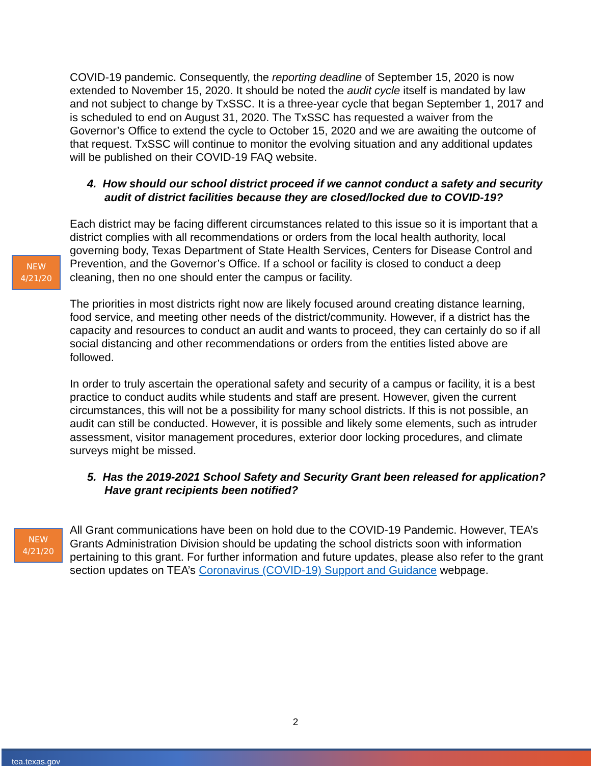NEW
4/21/20
NEW
4/21/20
COVID-19 pandemic. Consequently, the reporting deadline of September 15, 2020 is now extended to November 15, 2020. It should be noted the audit cycle itself is mandated by law and not subject to change by TxSSC. It is a three-year cycle that began September 1, 2017 and is scheduled to end on August 31, 2020. The TxSSC has requested a waiver from the Governor’s Office to extend the cycle to October 15, 2020 and we are awaiting the outcome of that request. TxSSC will continue to monitor the evolving situation and any additional updates will be published on their COVID-19 FAQ website.
4. How should our school district proceed if we cannot conduct a safety and security audit of district facilities because they are closed/locked due to COVID-19?
Each district may be facing different circumstances related to this issue so it is important that a district complies with all recommendations or orders from the local health authority, local governing body, Texas Department of State Health Services, Centers for Disease Control and Prevention, and the Governor’s Office. If a school or facility is closed to conduct a deep cleaning, then no one should enter the campus or facility.
The priorities in most districts right now are likely focused around creating distance learning, food service, and meeting other needs of the district/community. However, if a district has the capacity and resources to conduct an audit and wants to proceed, they can certainly do so if all social distancing and other recommendations or orders from the entities listed above are followed.
In order to truly ascertain the operational safety and security of a campus or facility, it is a best practice to conduct audits while students and staff are present. However, given the current circumstances, this will not be a possibility for many school districts. If this is not possible, an audit can still be conducted. However, it is possible and likely some elements, such as intruder assessment, visitor management procedures, exterior door locking procedures, and climate surveys might be missed.
5. Has the 2019-2021 School Safety and Security Grant been released for application? Have grant recipients been notified?
All Grant communications have been on hold due to the COVID-19 Pandemic. However, TEA’s Grants Administration Division should be updating the school districts soon with information pertaining to this grant. For further information and future updates, please also refer to the grant section updates on TEA’s Coronavirus (COVID-19) Support and Guidance webpage.
2
tea.texas.gov